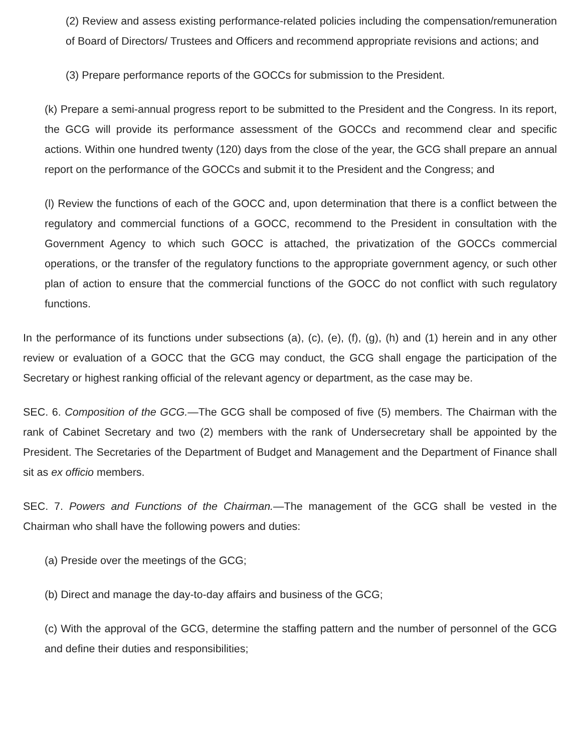(2) Review and assess existing performance-related policies including the compensation/remuneration of Board of Directors/ Trustees and Officers and recommend appropriate revisions and actions; and
(3) Prepare performance reports of the GOCCs for submission to the President.
(k) Prepare a semi-annual progress report to be submitted to the President and the Congress. In its report, the GCG will provide its performance assessment of the GOCCs and recommend clear and specific actions. Within one hundred twenty (120) days from the close of the year, the GCG shall prepare an annual report on the performance of the GOCCs and submit it to the President and the Congress; and
(l) Review the functions of each of the GOCC and, upon determination that there is a conflict between the regulatory and commercial functions of a GOCC, recommend to the President in consultation with the Government Agency to which such GOCC is attached, the privatization of the GOCCs commercial operations, or the transfer of the regulatory functions to the appropriate government agency, or such other plan of action to ensure that the commercial functions of the GOCC do not conflict with such regulatory functions.
In the performance of its functions under subsections (a), (c), (e), (f), (g), (h) and (1) herein and in any other review or evaluation of a GOCC that the GCG may conduct, the GCG shall engage the participation of the Secretary or highest ranking official of the relevant agency or department, as the case may be.
SEC. 6. Composition of the GCG.—The GCG shall be composed of five (5) members. The Chairman with the rank of Cabinet Secretary and two (2) members with the rank of Undersecretary shall be appointed by the President. The Secretaries of the Department of Budget and Management and the Department of Finance shall sit as ex officio members.
SEC. 7. Powers and Functions of the Chairman.—The management of the GCG shall be vested in the Chairman who shall have the following powers and duties:
(a) Preside over the meetings of the GCG;
(b) Direct and manage the day-to-day affairs and business of the GCG;
(c) With the approval of the GCG, determine the staffing pattern and the number of personnel of the GCG and define their duties and responsibilities;